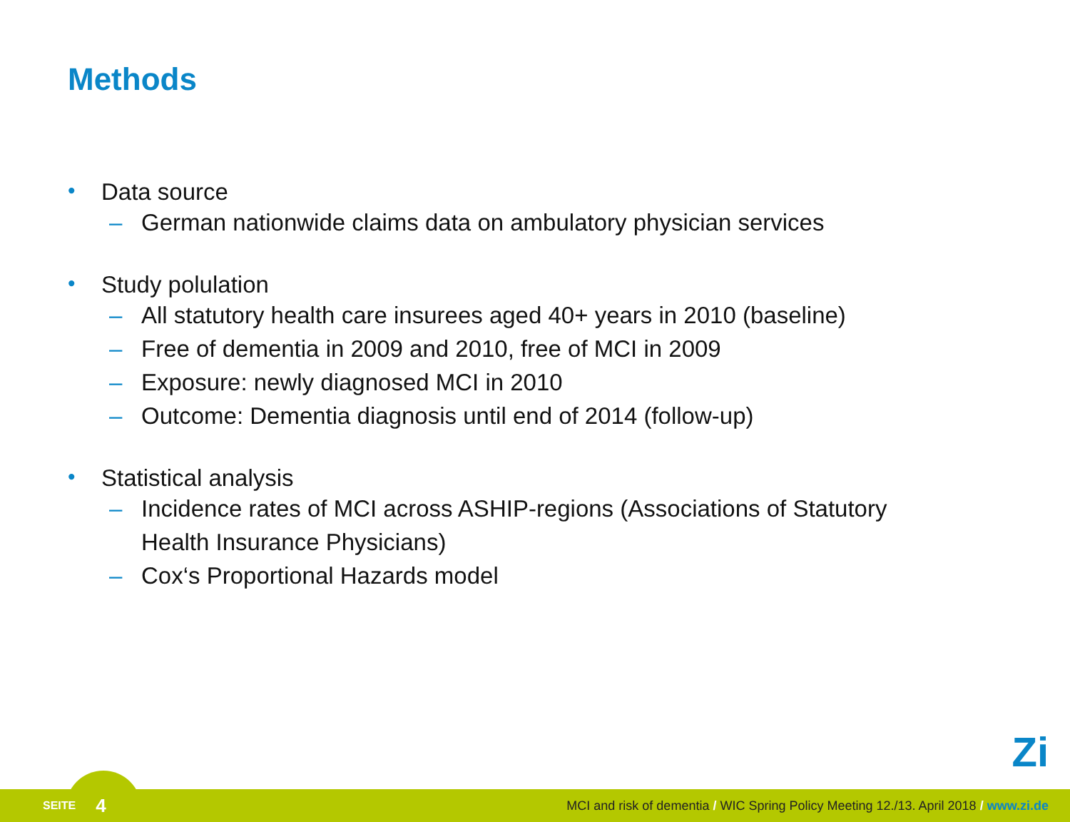Methods
• Data source
– German nationwide claims data on ambulatory physician services
• Study polulation
– All statutory health care insurees aged 40+ years in 2010 (baseline)
– Free of dementia in 2009 and 2010, free of MCI in 2009
– Exposure: newly diagnosed MCI in 2010
– Outcome: Dementia diagnosis until end of 2014 (follow-up)
• Statistical analysis
– Incidence rates of MCI across ASHIP-regions (Associations of Statutory
Health Insurance Physicians)
– Cox‘s Proportional Hazards model
Zi
SEITE 4 MCI and risk of dementia / WIC Spring Policy Meeting 12./13. April 2018 / www.zi.de